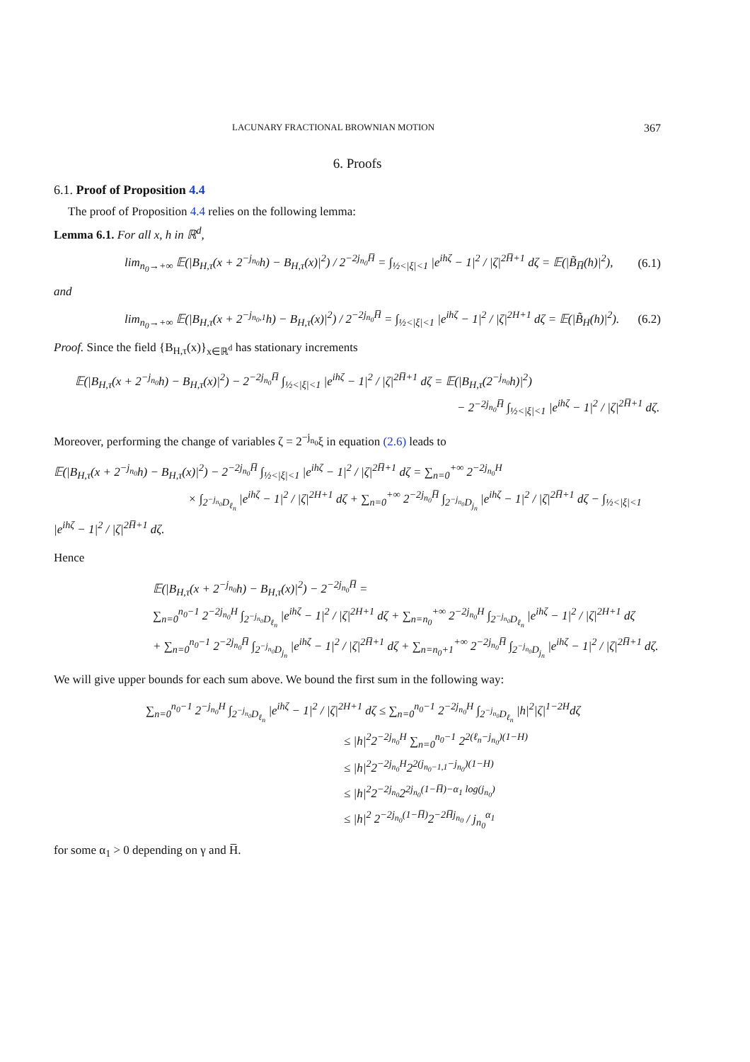LACUNARY FRACTIONAL BROWNIAN MOTION 367
6. Proofs
6.1. Proof of Proposition 4.4
The proof of Proposition 4.4 relies on the following lemma:
Lemma 6.1. For all x, h in ℝ<sup>d</sup>,
lim<sub>n<sub>0</sub>→+∞</sub> 𝔼(|B<sub>H,τ</sub>(x + 2<sup>−j<sub>n<sub>0</sub></sub></sup>h) − B<sub>H,τ</sub>(x)|<sup>2</sup>) / 2<sup>−2j<sub>n<sub>0</sub></sub>H̅</sup> = ∫<sub>½<|ξ|<1</sub> |e<sup>ihζ</sup> − 1|<sup>2</sup> / |ζ|<sup>2H̅+1</sup> dζ = 𝔼(|B̃<sub>H̅</sub>(h)|<sup>2</sup>), (6.1)
and
lim<sub>n<sub>0</sub>→+∞</sub> 𝔼(|B<sub>H,τ</sub>(x + 2<sup>−j<sub>n<sub>0</sub>,1</sub></sup>h) − B<sub>H,τ</sub>(x)|<sup>2</sup>) / 2<sup>−2j<sub>n<sub>0</sub></sub>H̅</sup> = ∫<sub>½<|ξ|<1</sub> |e<sup>ihζ</sup> − 1|<sup>2</sup> / |ζ|<sup>2H+1</sup> dζ = 𝔼(|B̃<sub>H</sub>(h)|<sup>2</sup>). (6.2)
Proof. Since the field {B<sub>H,τ</sub>(x)}<sub>x∈ℝ<sup>d</sup></sub> has stationary increments
𝔼(|B<sub>H,τ</sub>(x + 2<sup>−j<sub>n<sub>0</sub></sub></sup>h) − B<sub>H,τ</sub>(x)|<sup>2</sup>) − 2<sup>−2j<sub>n<sub>0</sub></sub>H̅</sup> ∫<sub>½<|ξ|<1</sub> |e<sup>ihζ</sup> − 1|<sup>2</sup> / |ζ|<sup>2H̅+1</sup> dζ = 𝔼(|B<sub>H,τ</sub>(2<sup>−j<sub>n<sub>0</sub></sub></sup>h)|<sup>2</sup>)
− 2<sup>−2j<sub>n<sub>0</sub></sub>H̅</sup> ∫<sub>½<|ξ|<1</sub> |e<sup>ihζ</sup> − 1|<sup>2</sup> / |ζ|<sup>2H̅+1</sup> dζ.
Moreover, performing the change of variables ζ = 2<sup>−j<sub>n<sub>0</sub></sub></sup>ξ in equation (2.6) leads to
𝔼(|B<sub>H,τ</sub>(x + 2<sup>−j<sub>n<sub>0</sub></sub></sup>h) − B<sub>H,τ</sub>(x)|<sup>2</sup>) − 2<sup>−2j<sub>n<sub>0</sub></sub>H̅</sup> ∫<sub>½<|ξ|<1</sub> |e<sup>ihζ</sup> − 1|<sup>2</sup> / |ζ|<sup>2H̅+1</sup> dζ = ∑<sub>n=0</sub><sup>+∞</sup> 2<sup>−2j<sub>n<sub>0</sub></sub>H</sup>
× ∫<sub>2<sup>−j<sub>n<sub>0</sub></sub></sup>D<sub>ℓ<sub>n</sub></sub></sub> |e<sup>ihζ</sup> − 1|<sup>2</sup> / |ζ|<sup>2H+1</sup> dζ + ∑<sub>n=0</sub><sup>+∞</sup> 2<sup>−2j<sub>n<sub>0</sub></sub>H̅</sup> ∫<sub>2<sup>−j<sub>n<sub>0</sub></sub></sup>D<sub>j<sub>n</sub></sub></sub> |e<sup>ihζ</sup> − 1|<sup>2</sup> / |ζ|<sup>2H̅+1</sup> dζ − ∫<sub>½<|ξ|<1</sub> |e<sup>ihζ</sup> − 1|<sup>2</sup> / |ζ|<sup>2H̅+1</sup> dζ.
Hence
𝔼(|B<sub>H,τ</sub>(x + 2<sup>−j<sub>n<sub>0</sub></sub></sup>h) − B<sub>H,τ</sub>(x)|<sup>2</sup>) − 2<sup>−2j<sub>n<sub>0</sub></sub>H̅</sup> =
∑<sub>n=0</sub><sup>n<sub>0</sub>−1</sup> 2<sup>−2j<sub>n<sub>0</sub></sub>H</sup> ∫<sub>2<sup>−j<sub>n<sub>0</sub></sub></sup>D<sub>ℓ<sub>n</sub></sub></sub> |e<sup>ihζ</sup> − 1|<sup>2</sup> / |ζ|<sup>2H+1</sup> dζ + ∑<sub>n=n<sub>0</sub></sub><sup>+∞</sup> 2<sup>−2j<sub>n<sub>0</sub></sub>H</sup> ∫<sub>2<sup>−j<sub>n<sub>0</sub></sub></sup>D<sub>ℓ<sub>n</sub></sub></sub> |e<sup>ihζ</sup> − 1|<sup>2</sup> / |ζ|<sup>2H+1</sup> dζ
+ ∑<sub>n=0</sub><sup>n<sub>0</sub>−1</sup> 2<sup>−2j<sub>n<sub>0</sub></sub>H̅</sup> ∫<sub>2<sup>−j<sub>n<sub>0</sub></sub></sup>D<sub>j<sub>n</sub></sub></sub> |e<sup>ihζ</sup> − 1|<sup>2</sup> / |ζ|<sup>2H̅+1</sup> dζ + ∑<sub>n=n<sub>0</sub>+1</sub><sup>+∞</sup> 2<sup>−2j<sub>n<sub>0</sub></sub>H̅</sup> ∫<sub>2<sup>−j<sub>n<sub>0</sub></sub></sup>D<sub>j<sub>n</sub></sub></sub> |e<sup>ihζ</sup> − 1|<sup>2</sup> / |ζ|<sup>2H̅+1</sup> dζ.
We will give upper bounds for each sum above. We bound the first sum in the following way:
∑<sub>n=0</sub><sup>n<sub>0</sub>−1</sup> 2<sup>−j<sub>n<sub>0</sub></sub>H</sup> ∫<sub>2<sup>−j<sub>n<sub>0</sub></sub></sup>D<sub>ℓ<sub>n</sub></sub></sub> |e<sup>ihζ</sup> − 1|<sup>2</sup> / |ζ|<sup>2H+1</sup> dζ ≤ ∑<sub>n=0</sub><sup>n<sub>0</sub>−1</sup> 2<sup>−2j<sub>n<sub>0</sub></sub>H</sup> ∫<sub>2<sup>−j<sub>n<sub>0</sub></sub></sup>D<sub>ℓ<sub>n</sub></sub></sub> |h|<sup>2</sup>|ζ|<sup>1−2H</sup>dζ
≤ |h|<sup>2</sup>2<sup>−2j<sub>n<sub>0</sub></sub>H</sup> ∑<sub>n=0</sub><sup>n<sub>0</sub>−1</sup> 2<sup>2(ℓ<sub>n</sub>−j<sub>n<sub>0</sub></sub>)(1−H)</sup>
≤ |h|<sup>2</sup>2<sup>−2j<sub>n<sub>0</sub></sub>H</sup>2<sup>2(j<sub>n<sub>0</sub>−1,1</sub>−j<sub>n<sub>0</sub></sub>)(1−H)</sup>
≤ |h|<sup>2</sup>2<sup>−2j<sub>n<sub>0</sub></sub></sup>2<sup>2j<sub>n<sub>0</sub></sub>(1−H̅)−α<sub>1</sub> log(j<sub>n<sub>0</sub></sub>)</sup>
≤ |h|<sup>2</sup> 2<sup>−2j<sub>n<sub>0</sub></sub>(1−H̅)</sup>2<sup>−2H̅j<sub>n<sub>0</sub></sub></sup> / j<sub>n<sub>0</sub></sub><sup>α<sub>1</sub></sup>
for some α<sub>1</sub> > 0 depending on γ and H̅.